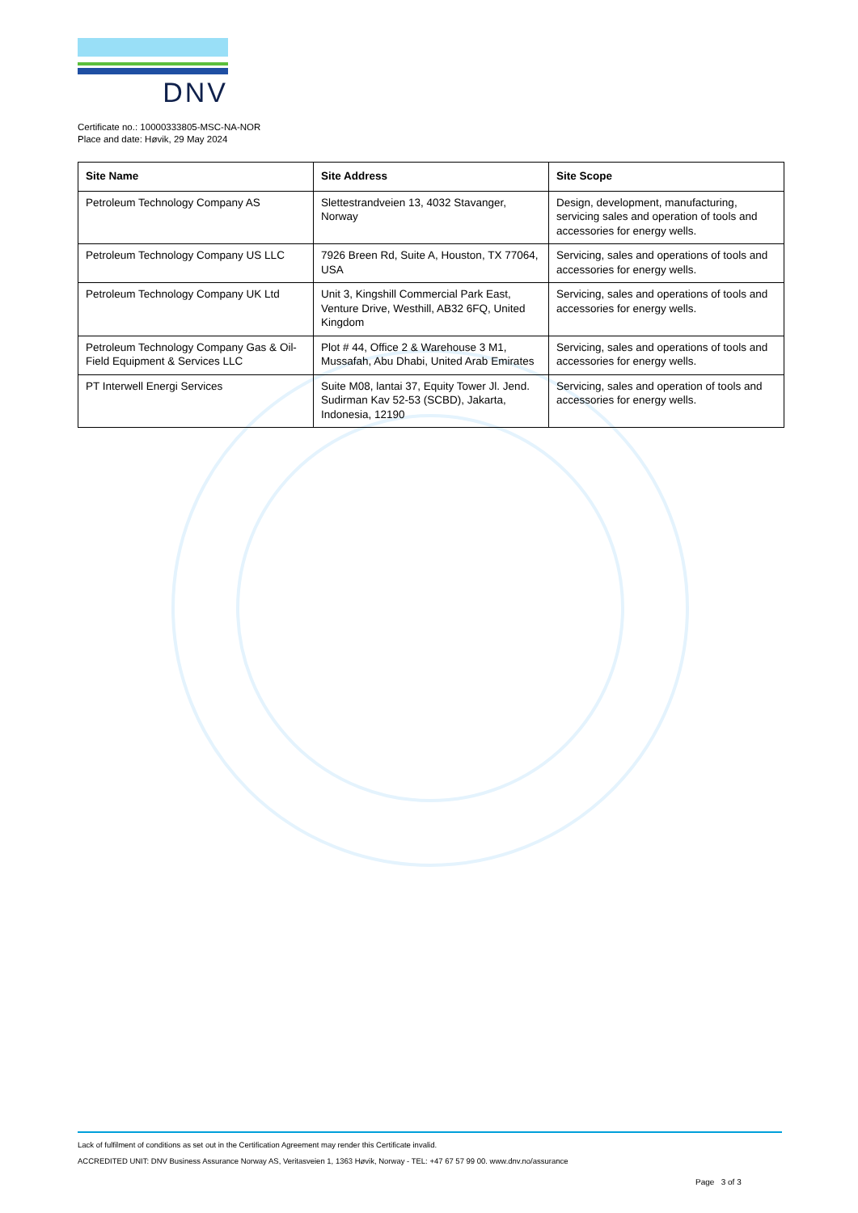DNV
Certificate no.: 10000333805-MSC-NA-NOR
Place and date: Høvik, 29 May 2024
| Site Name | Site Address | Site Scope |
| --- | --- | --- |
| Petroleum Technology Company AS | Slettestrandveien 13, 4032 Stavanger, Norway | Design, development, manufacturing, servicing sales and operation of tools and accessories for energy wells. |
| Petroleum Technology Company US LLC | 7926 Breen Rd, Suite A, Houston, TX 77064, USA | Servicing, sales and operations of tools and accessories for energy wells. |
| Petroleum Technology Company UK Ltd | Unit 3, Kingshill Commercial Park East, Venture Drive, Westhill, AB32 6FQ, United Kingdom | Servicing, sales and operations of tools and accessories for energy wells. |
| Petroleum Technology Company Gas & Oil-Field Equipment & Services LLC | Plot # 44, Office 2 & Warehouse 3 M1, Mussafah, Abu Dhabi, United Arab Emirates | Servicing, sales and operations of tools and accessories for energy wells. |
| PT Interwell Energi Services | Suite M08, lantai 37, Equity Tower Jl. Jend. Sudirman Kav 52-53 (SCBD), Jakarta, Indonesia, 12190 | Servicing, sales and operation of tools and accessories for energy wells. |
Lack of fulfilment of conditions as set out in the Certification Agreement may render this Certificate invalid.
ACCREDITED UNIT: DNV Business Assurance Norway AS, Veritasveien 1, 1363 Høvik, Norway - TEL: +47 67 57 99 00. www.dnv.no/assurance
Page 3 of 3